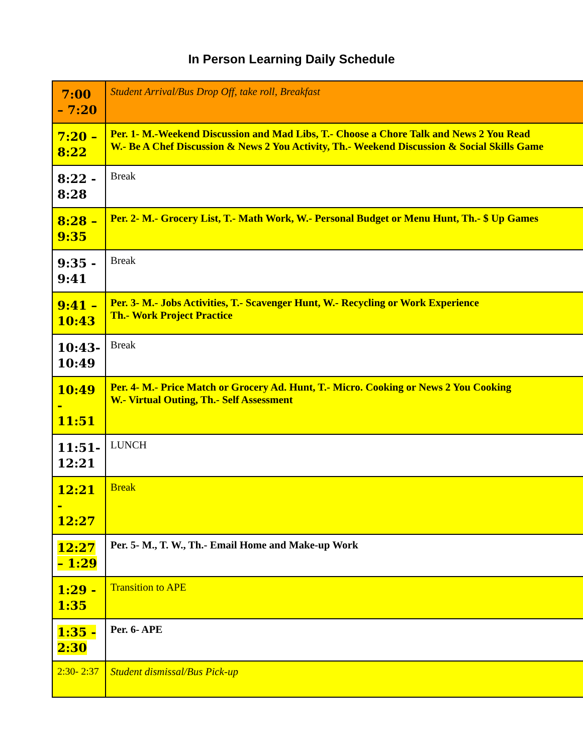In Person Learning Daily Schedule
| 7:00 – 7:20 | Student Arrival/Bus Drop Off, take roll, Breakfast |
| 7:20 – 8:22 | Per. 1- M.-Weekend Discussion and Mad Libs, T.- Choose a Chore Talk and News 2 You Read W.- Be A Chef Discussion & News 2 You Activity, Th.- Weekend Discussion & Social Skills Game |
| 8:22 - 8:28 | Break |
| 8:28 – 9:35 | Per. 2- M.- Grocery List, T.- Math Work, W.- Personal Budget or Menu Hunt, Th.- $ Up Games |
| 9:35 - 9:41 | Break |
| 9:41 – 10:43 | Per. 3- M.- Jobs Activities, T.- Scavenger Hunt, W.- Recycling or Work Experience Th.- Work Project Practice |
| 10:43- 10:49 | Break |
| 10:49 - 11:51 | Per. 4- M.- Price Match or Grocery Ad. Hunt, T.- Micro. Cooking or News 2 You Cooking W.- Virtual Outing, Th.- Self Assessment |
| 11:51- 12:21 | LUNCH |
| 12:21 - 12:27 | Break |
| 12:27 – 1:29 | Per. 5- M., T. W., Th.- Email Home and Make-up Work |
| 1:29 - 1:35 | Transition to APE |
| 1:35 - 2:30 | Per. 6- APE |
| 2:30- 2:37 | Student dismissal/Bus Pick-up |